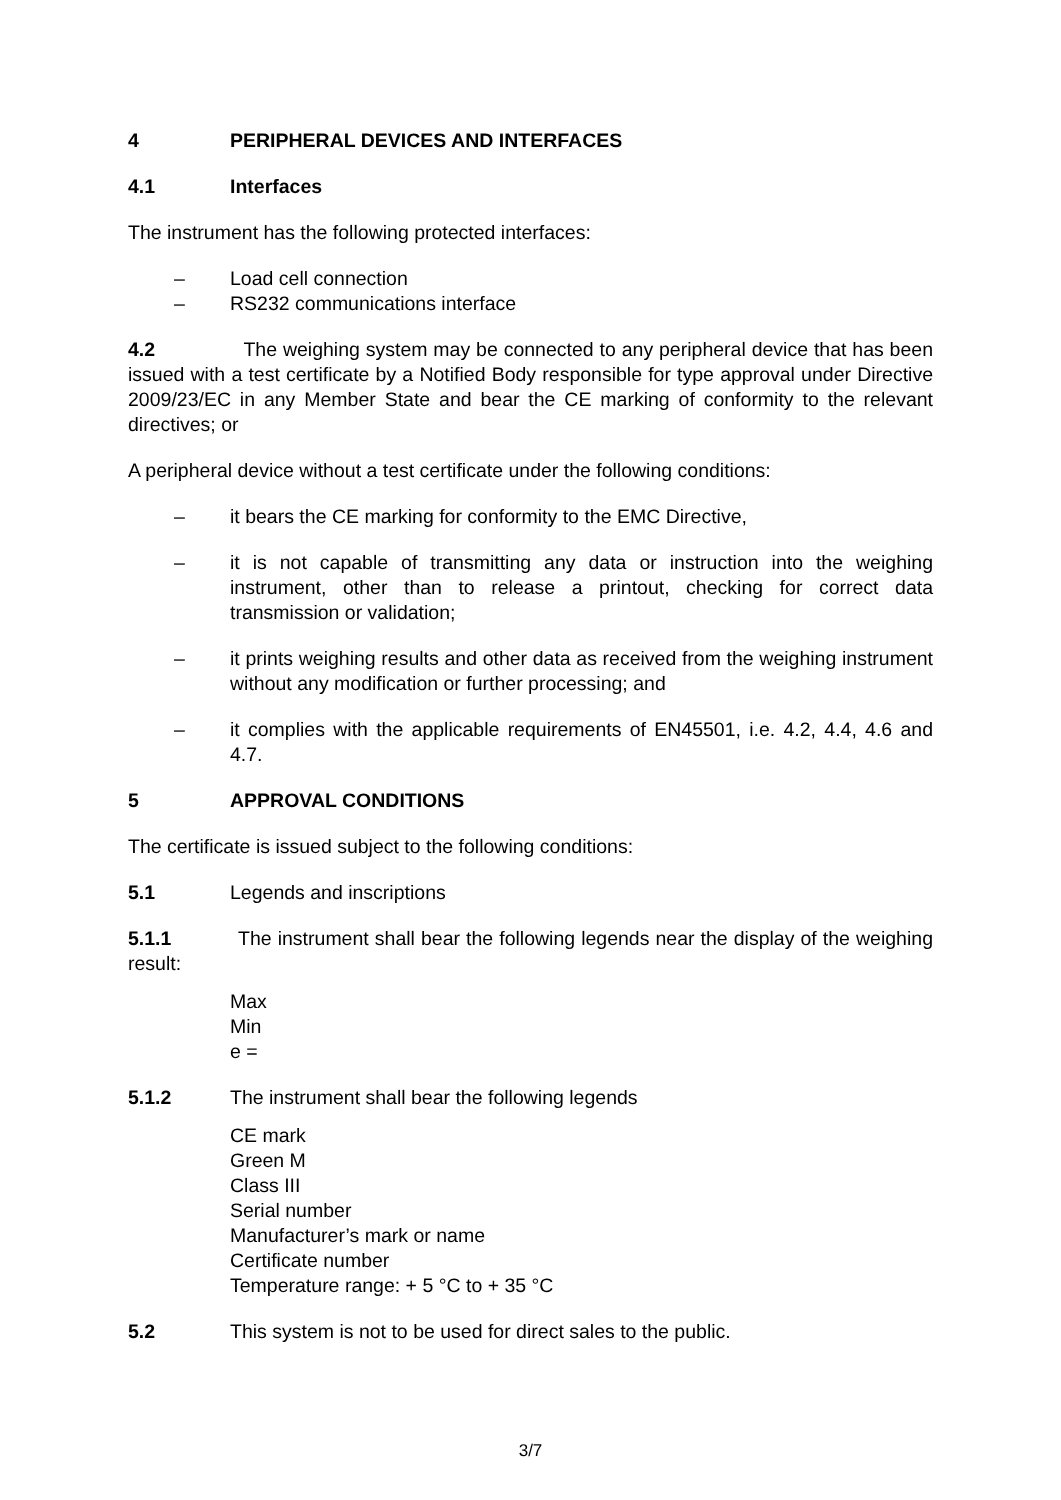4 PERIPHERAL DEVICES AND INTERFACES
4.1 Interfaces
The instrument has the following protected interfaces:
– Load cell connection
– RS232 communications interface
4.2 The weighing system may be connected to any peripheral device that has been issued with a test certificate by a Notified Body responsible for type approval under Directive 2009/23/EC in any Member State and bear the CE marking of conformity to the relevant directives; or
A peripheral device without a test certificate under the following conditions:
– it bears the CE marking for conformity to the EMC Directive,
– it is not capable of transmitting any data or instruction into the weighing instrument, other than to release a printout, checking for correct data transmission or validation;
– it prints weighing results and other data as received from the weighing instrument without any modification or further processing; and
– it complies with the applicable requirements of EN45501, i.e. 4.2, 4.4, 4.6 and 4.7.
5 APPROVAL CONDITIONS
The certificate is issued subject to the following conditions:
5.1 Legends and inscriptions
5.1.1 The instrument shall bear the following legends near the display of the weighing result:
Max
Min
e =
5.1.2 The instrument shall bear the following legends
CE mark
Green M
Class III
Serial number
Manufacturer’s mark or name
Certificate number
Temperature range: + 5 °C to + 35 °C
5.2 This system is not to be used for direct sales to the public.
3/7